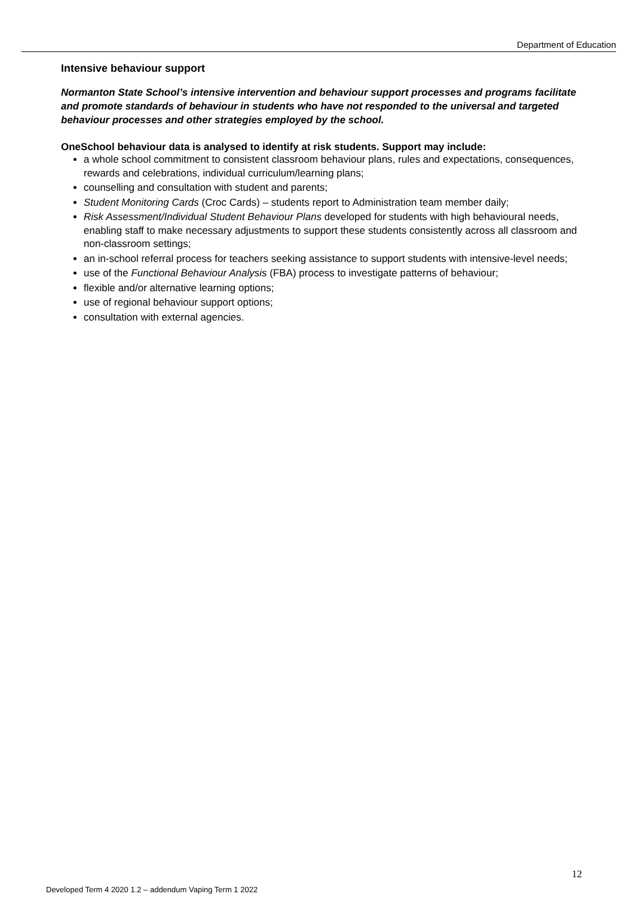Department of Education
Intensive behaviour support
Normanton State School’s intensive intervention and behaviour support processes and programs facilitate and promote standards of behaviour in students who have not responded to the universal and targeted behaviour processes and other strategies employed by the school.
OneSchool behaviour data is analysed to identify at risk students. Support may include:
a whole school commitment to consistent classroom behaviour plans, rules and expectations, consequences, rewards and celebrations, individual curriculum/learning plans;
counselling and consultation with student and parents;
Student Monitoring Cards (Croc Cards) – students report to Administration team member daily;
Risk Assessment/Individual Student Behaviour Plans developed for students with high behavioural needs, enabling staff to make necessary adjustments to support these students consistently across all classroom and non-classroom settings;
an in-school referral process for teachers seeking assistance to support students with intensive-level needs;
use of the Functional Behaviour Analysis (FBA) process to investigate patterns of behaviour;
flexible and/or alternative learning options;
use of regional behaviour support options;
consultation with external agencies.
12
Developed Term 4 2020 1.2 – addendum Vaping Term 1 2022